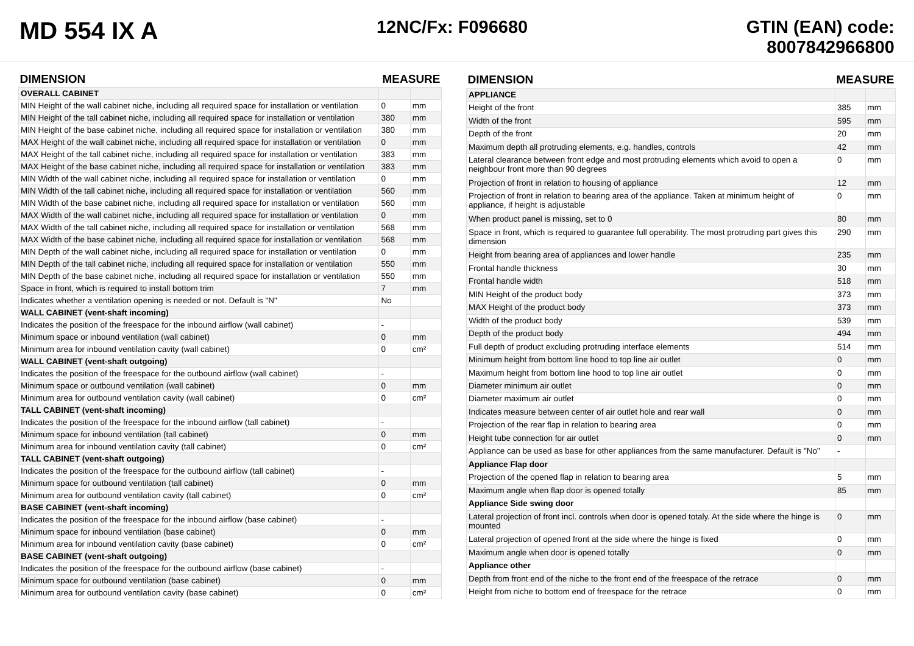MD 554 IX A
12NC/Fx: F096680 GTIN (EAN) code:
8007842966800
| DIMENSION | MEASURE | |
| --- | --- | --- |
| OVERALL CABINET | | |
| MIN Height of the wall cabinet niche, including all required space for installation or ventilation | 0 | mm |
| MIN Height of the tall cabinet niche, including all required space for installation or ventilation | 380 | mm |
| MIN Height of the base cabinet niche, including all required space for installation or ventilation | 380 | mm |
| MAX Height of the wall cabinet niche, including all required space for installation or ventilation | 0 | mm |
| MAX Height of the tall cabinet niche, including all required space for installation or ventilation | 383 | mm |
| MAX Height of the base cabinet niche, including all required space for installation or ventilation | 383 | mm |
| MIN Width of the wall cabinet niche, including all required space for installation or ventilation | 0 | mm |
| MIN Width of the tall cabinet niche, including all required space for installation or ventilation | 560 | mm |
| MIN Width of the base cabinet niche, including all required space for installation or ventilation | 560 | mm |
| MAX Width of the wall cabinet niche, including all required space for installation or ventilation | 0 | mm |
| MAX Width of the tall cabinet niche, including all required space for installation or ventilation | 568 | mm |
| MAX Width of the base cabinet niche, including all required space for installation or ventilation | 568 | mm |
| MIN Depth of the wall cabinet niche, including all required space for installation or ventilation | 0 | mm |
| MIN Depth of the tall cabinet niche, including all required space for installation or ventilation | 550 | mm |
| MIN Depth of the base cabinet niche, including all required space for installation or ventilation | 550 | mm |
| Space in front, which is required to install bottom trim | 7 | mm |
| Indicates whether a ventilation opening is needed or not. Default is "N" | No | |
| WALL CABINET (vent-shaft incoming) | | |
| Indicates the position of the freespace for the inbound airflow (wall cabinet) | - | |
| Minimum space or inbound ventilation (wall cabinet) | 0 | mm |
| Minimum area for inbound ventilation cavity (wall cabinet) | 0 | cm² |
| WALL CABINET (vent-shaft outgoing) | | |
| Indicates the position of the freespace for the outbound airflow (wall cabinet) | - | |
| Minimum space or outbound ventilation (wall cabinet) | 0 | mm |
| Minimum area for outbound ventilation cavity (wall cabinet) | 0 | cm² |
| TALL CABINET (vent-shaft incoming) | | |
| Indicates the position of the freespace for the inbound airflow (tall cabinet) | - | |
| Minimum space for inbound ventilation (tall cabinet) | 0 | mm |
| Minimum area for inbound ventilation cavity (tall cabinet) | 0 | cm² |
| TALL CABINET (vent-shaft outgoing) | | |
| Indicates the position of the freespace for the outbound airflow (tall cabinet) | - | |
| Minimum space for outbound ventilation (tall cabinet) | 0 | mm |
| Minimum area for outbound ventilation cavity (tall cabinet) | 0 | cm² |
| BASE CABINET (vent-shaft incoming) | | |
| Indicates the position of the freespace for the inbound airflow (base cabinet) | - | |
| Minimum space for inbound ventilation (base cabinet) | 0 | mm |
| Minimum area for inbound ventilation cavity (base cabinet) | 0 | cm² |
| BASE CABINET (vent-shaft outgoing) | | |
| Indicates the position of the freespace for the outbound airflow (base cabinet) | - | |
| Minimum space for outbound ventilation (base cabinet) | 0 | mm |
| Minimum area for outbound ventilation cavity (base cabinet) | 0 | cm² |
| DIMENSION | MEASURE | |
| --- | --- | --- |
| APPLIANCE | | |
| Height of the front | 385 | mm |
| Width of the front | 595 | mm |
| Depth of the front | 20 | mm |
| Maximum depth all protruding elements, e.g. handles, controls | 42 | mm |
| Lateral clearance between front edge and most protruding elements which avoid to open a neighbour front more than 90 degrees | 0 | mm |
| Projection of front in relation to housing of appliance | 12 | mm |
| Projection of front in relation to bearing area of the appliance. Taken at minimum height of appliance, if height is adjustable | 0 | mm |
| When product panel is missing, set to 0 | 80 | mm |
| Space in front, which is required to guarantee full operability. The most protruding part gives this dimension | 290 | mm |
| Height from bearing area of appliances and lower handle | 235 | mm |
| Frontal handle thickness | 30 | mm |
| Frontal handle width | 518 | mm |
| MIN Height of the product body | 373 | mm |
| MAX Height of the product body | 373 | mm |
| Width of the product body | 539 | mm |
| Depth of the product body | 494 | mm |
| Full depth of product excluding protruding interface elements | 514 | mm |
| Minimum height from bottom line hood to top line air outlet | 0 | mm |
| Maximum height from bottom line hood to top line air outlet | 0 | mm |
| Diameter minimum air outlet | 0 | mm |
| Diameter maximum air outlet | 0 | mm |
| Indicates measure between center of air outlet hole and rear wall | 0 | mm |
| Projection of the rear flap in relation to bearing area | 0 | mm |
| Height tube connection for air outlet | 0 | mm |
| Appliance can be used as base for other appliances from the same manufacturer. Default is "No" | - | |
| Appliance Flap door | | |
| Projection of the opened flap in relation to bearing area | 5 | mm |
| Maximum angle when flap door is opened totally | 85 | mm |
| Appliance Side swing door | | |
| Lateral projection of front incl. controls when door is opened totaly. At the side where the hinge is mounted | 0 | mm |
| Lateral projection of opened front at the side where the hinge is fixed | 0 | mm |
| Maximum angle when door is opened totally | 0 | mm |
| Appliance other | | |
| Depth from front end of the niche to the front end of the freespace of the retrace | 0 | mm |
| Height from niche to bottom end of freespace for the retrace | 0 | mm |